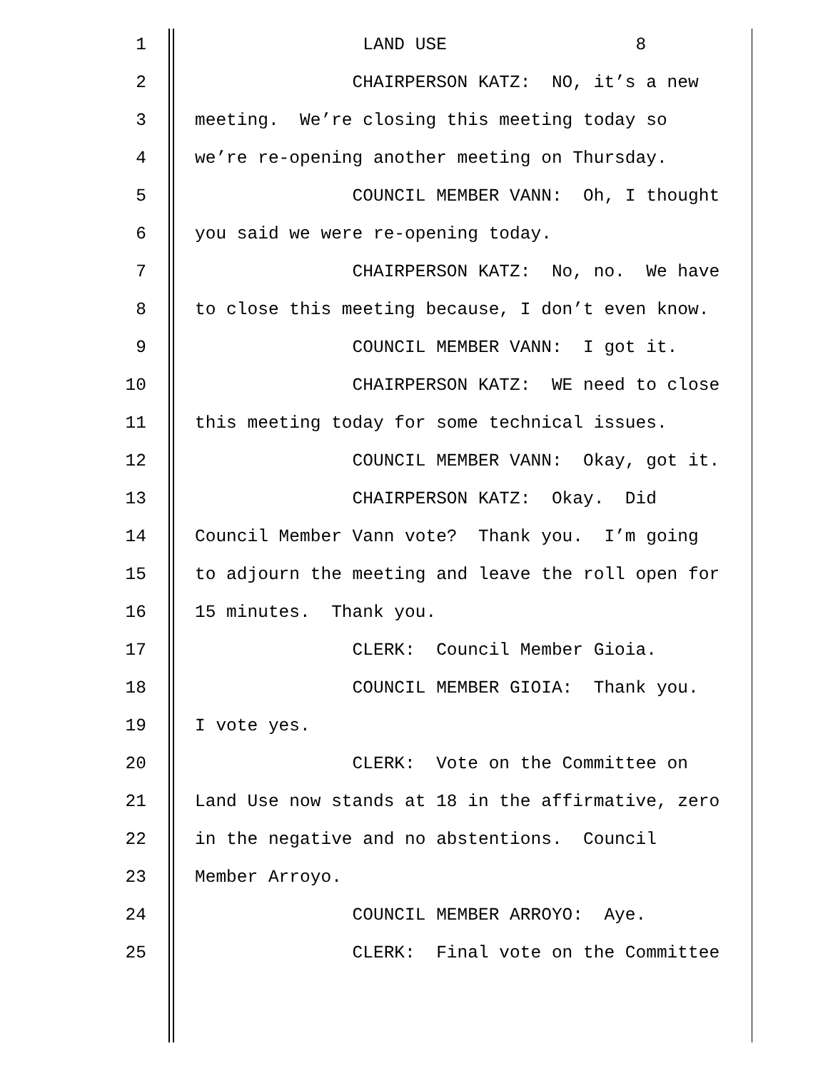1 LAND USE 8
2 CHAIRPERSON KATZ: NO, it’s a new
3 meeting. We’re closing this meeting today so
4 we’re re-opening another meeting on Thursday.
5 COUNCIL MEMBER VANN: Oh, I thought
6 you said we were re-opening today.
7 CHAIRPERSON KATZ: No, no. We have
8 to close this meeting because, I don’t even know.
9 COUNCIL MEMBER VANN: I got it.
10 CHAIRPERSON KATZ: WE need to close
11 this meeting today for some technical issues.
12 COUNCIL MEMBER VANN: Okay, got it.
13 CHAIRPERSON KATZ: Okay. Did
14 Council Member Vann vote? Thank you. I’m going
15 to adjourn the meeting and leave the roll open for
16 15 minutes. Thank you.
17 CLERK: Council Member Gioia.
18 COUNCIL MEMBER GIOIA: Thank you.
19 I vote yes.
20 CLERK: Vote on the Committee on
21 Land Use now stands at 18 in the affirmative, zero
22 in the negative and no abstentions. Council
23 Member Arroyo.
24 COUNCIL MEMBER ARROYO: Aye.
25 CLERK: Final vote on the Committee